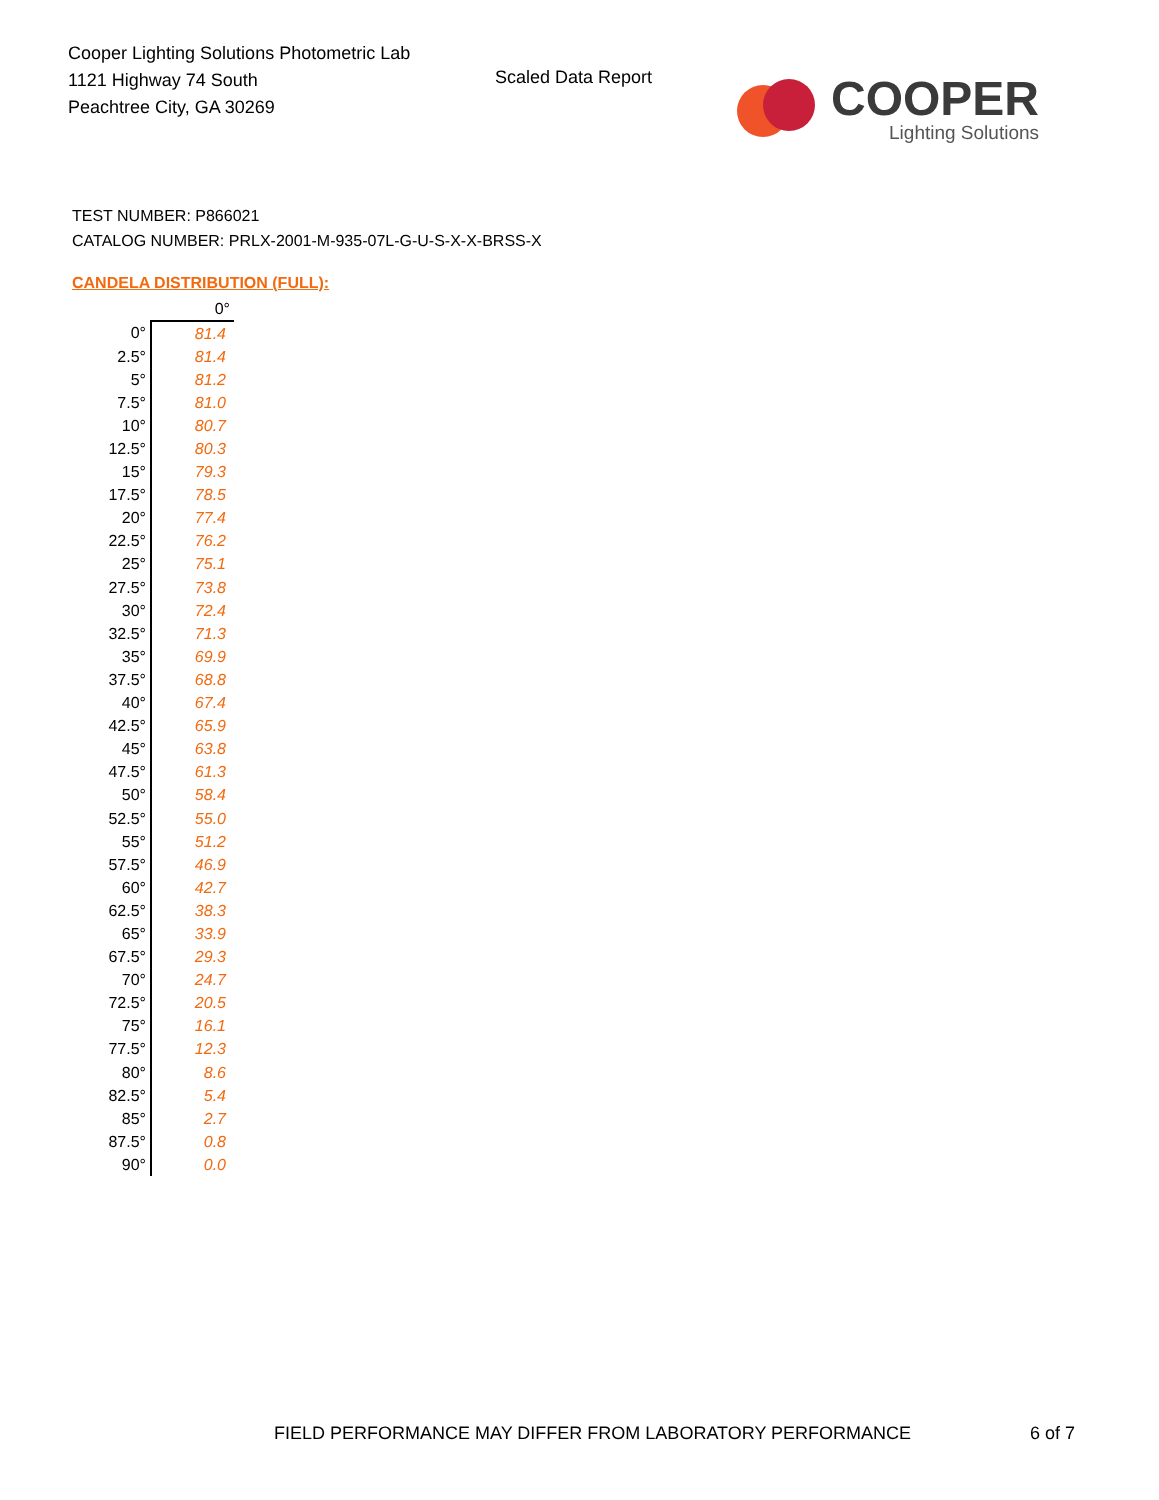Cooper Lighting Solutions Photometric Lab
1121 Highway 74 South
Peachtree City, GA 30269
Scaled Data Report
COOPER
Lighting Solutions
TEST NUMBER: P866021
CATALOG NUMBER: PRLX-2001-M-935-07L-G-U-S-X-X-BRSS-X
CANDELA DISTRIBUTION (FULL):
| | 0° |
| --- | --- |
| 0° | 81.4 |
| 2.5° | 81.4 |
| 5° | 81.2 |
| 7.5° | 81.0 |
| 10° | 80.7 |
| 12.5° | 80.3 |
| 15° | 79.3 |
| 17.5° | 78.5 |
| 20° | 77.4 |
| 22.5° | 76.2 |
| 25° | 75.1 |
| 27.5° | 73.8 |
| 30° | 72.4 |
| 32.5° | 71.3 |
| 35° | 69.9 |
| 37.5° | 68.8 |
| 40° | 67.4 |
| 42.5° | 65.9 |
| 45° | 63.8 |
| 47.5° | 61.3 |
| 50° | 58.4 |
| 52.5° | 55.0 |
| 55° | 51.2 |
| 57.5° | 46.9 |
| 60° | 42.7 |
| 62.5° | 38.3 |
| 65° | 33.9 |
| 67.5° | 29.3 |
| 70° | 24.7 |
| 72.5° | 20.5 |
| 75° | 16.1 |
| 77.5° | 12.3 |
| 80° | 8.6 |
| 82.5° | 5.4 |
| 85° | 2.7 |
| 87.5° | 0.8 |
| 90° | 0.0 |
FIELD PERFORMANCE MAY DIFFER FROM LABORATORY PERFORMANCE
6 of 7